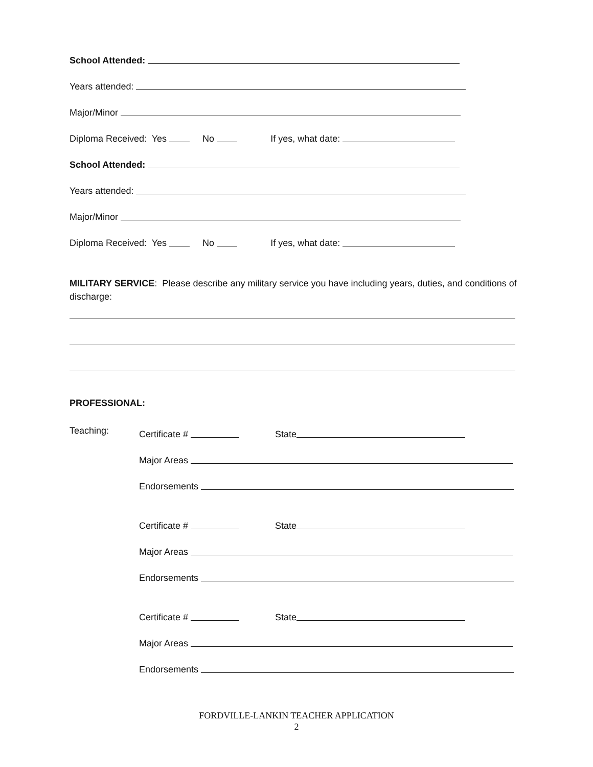School Attended:
Years attended:
Major/Minor
Diploma Received: Yes No If yes, what date:
School Attended:
Years attended:
Major/Minor
Diploma Received: Yes No If yes, what date:
MILITARY SERVICE: Please describe any military service you have including years, duties, and conditions of discharge:
PROFESSIONAL:
Teaching:
Certificate # State
Major Areas
Endorsements
Certificate # State
Major Areas
Endorsements
Certificate # State
Major Areas
Endorsements
FORDVILLE-LANKIN TEACHER APPLICATION
2